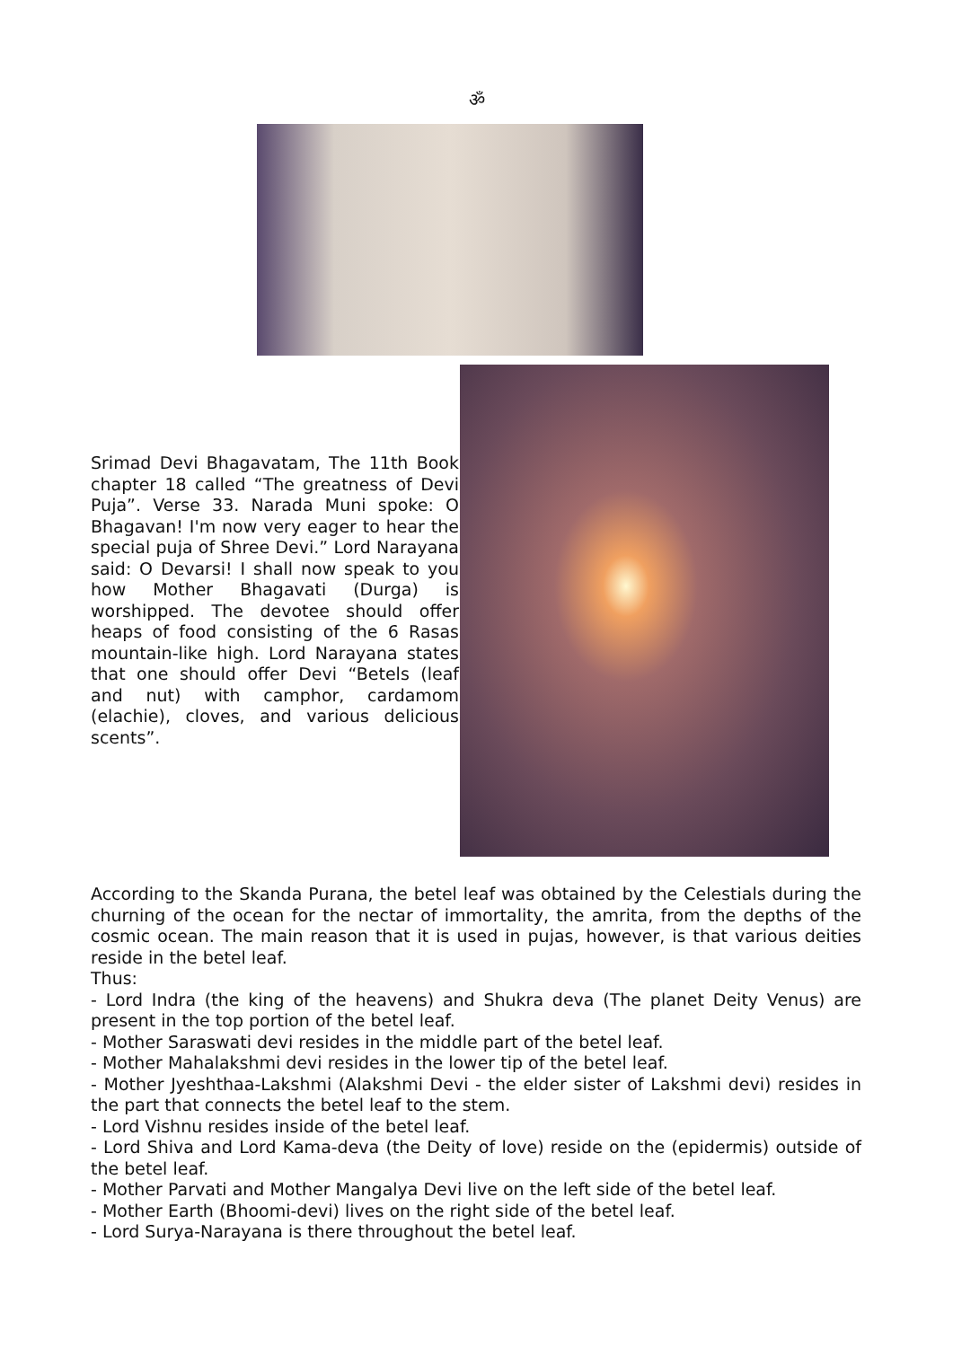ॐ
Srimad Devi Bhagavatam, The 11th Book chapter 18 called “The greatness of Devi Puja”. Verse 33. Narada Muni spoke: O Bhagavan! I'm now very eager to hear the special puja of Shree Devi.” Lord Narayana said: O Devarsi! I shall now speak to you how Mother Bhagavati (Durga) is worshipped. The devotee should offer heaps of food consisting of the 6 Rasas mountain-like high. Lord Narayana states that one should offer Devi “Betels (leaf and nut) with camphor, cardamom (elachie), cloves, and various delicious scents”.
According to the Skanda Purana, the betel leaf was obtained by the Celestials during the churning of the ocean for the nectar of immortality, the amrita, from the depths of the cosmic ocean. The main reason that it is used in pujas, however, is that various deities reside in the betel leaf.
Thus:
- Lord Indra (the king of the heavens) and Shukra deva (The planet Deity Venus) are present in the top portion of the betel leaf.
- Mother Saraswati devi resides in the middle part of the betel leaf.
- Mother Mahalakshmi devi resides in the lower tip of the betel leaf.
- Mother Jyeshthaa-Lakshmi (Alakshmi Devi - the elder sister of Lakshmi devi) resides in the part that connects the betel leaf to the stem.
- Lord Vishnu resides inside of the betel leaf.
- Lord Shiva and Lord Kama-deva (the Deity of love) reside on the (epidermis) outside of the betel leaf.
- Mother Parvati and Mother Mangalya Devi live on the left side of the betel leaf.
- Mother Earth (Bhoomi-devi) lives on the right side of the betel leaf.
- Lord Surya-Narayana is there throughout the betel leaf.